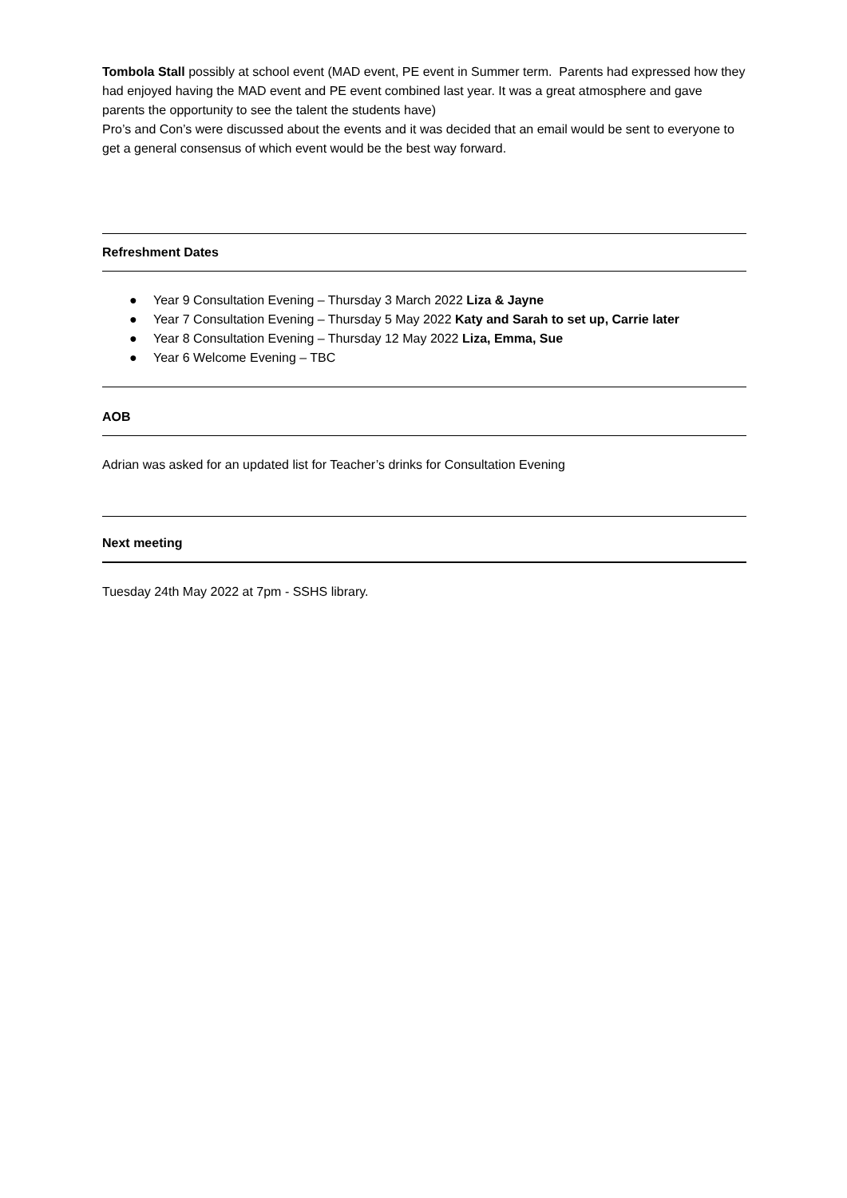Tombola Stall possibly at school event (MAD event, PE event in Summer term. Parents had expressed how they had enjoyed having the MAD event and PE event combined last year. It was a great atmosphere and gave parents the opportunity to see the talent the students have)
Pro’s and Con’s were discussed about the events and it was decided that an email would be sent to everyone to get a general consensus of which event would be the best way forward.
Refreshment Dates
● Year 9 Consultation Evening – Thursday 3 March 2022 Liza & Jayne
● Year 7 Consultation Evening – Thursday 5 May 2022 Katy and Sarah to set up, Carrie later
● Year 8 Consultation Evening – Thursday 12 May 2022 Liza, Emma, Sue
● Year 6 Welcome Evening – TBC
AOB
Adrian was asked for an updated list for Teacher’s drinks for Consultation Evening
Next meeting
Tuesday 24th May 2022 at 7pm - SSHS library.